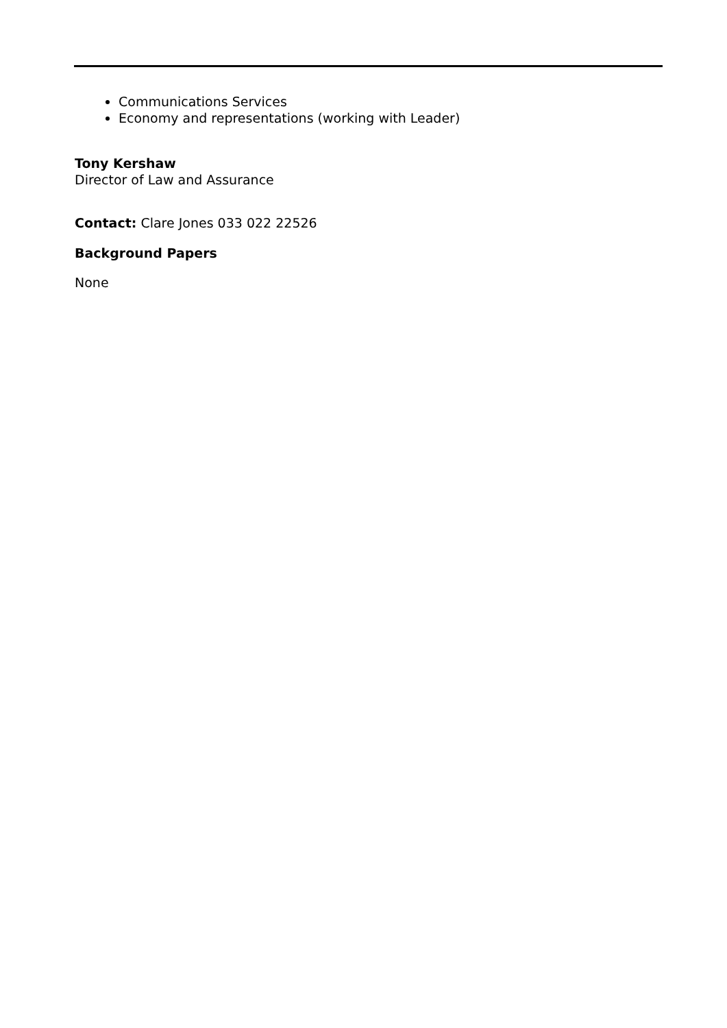Communications Services
Economy and representations (working with Leader)
Tony Kershaw
Director of Law and Assurance
Contact: Clare Jones 033 022 22526
Background Papers
None